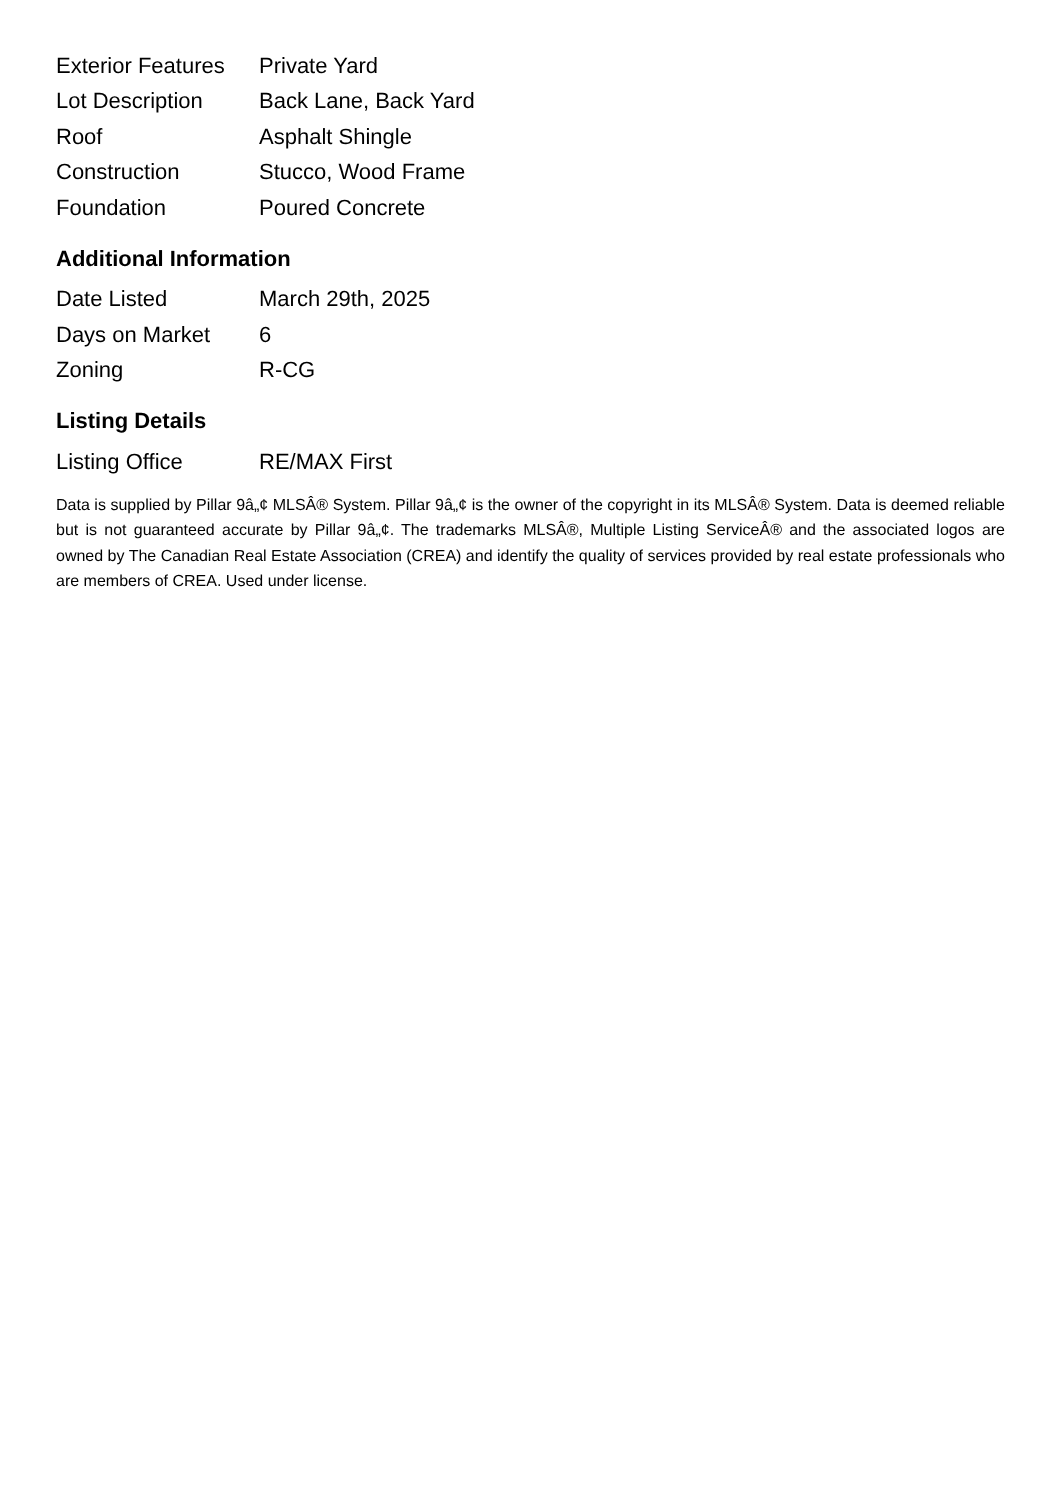| Exterior Features | Private Yard |
| Lot Description | Back Lane, Back Yard |
| Roof | Asphalt Shingle |
| Construction | Stucco, Wood Frame |
| Foundation | Poured Concrete |
Additional Information
| Date Listed | March 29th, 2025 |
| Days on Market | 6 |
| Zoning | R-CG |
Listing Details
| Listing Office | RE/MAX First |
Data is supplied by Pillar 9â„¢ MLSÂ® System. Pillar 9â„¢ is the owner of the copyright in its MLSÂ® System. Data is deemed reliable but is not guaranteed accurate by Pillar 9â„¢. The trademarks MLSÂ®, Multiple Listing ServiceÂ® and the associated logos are owned by The Canadian Real Estate Association (CREA) and identify the quality of services provided by real estate professionals who are members of CREA. Used under license.